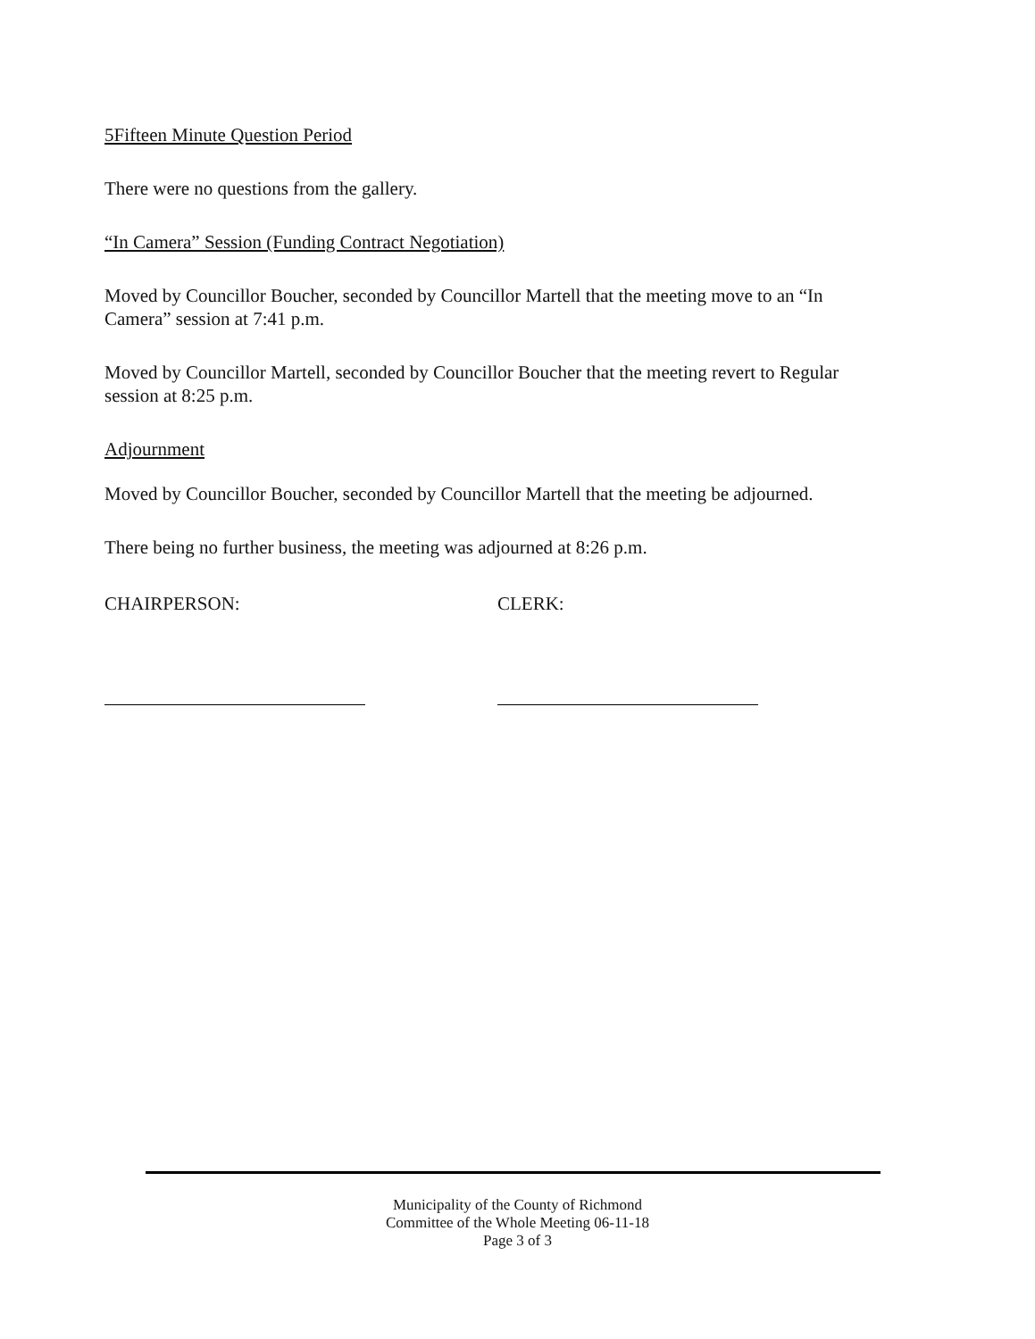5Fifteen Minute Question Period
There were no questions from the gallery.
“In Camera” Session (Funding Contract Negotiation)
Moved by Councillor Boucher, seconded by Councillor Martell that the meeting move to an “In Camera” session at 7:41 p.m.
Moved by Councillor Martell, seconded by Councillor Boucher that the meeting revert to Regular session at 8:25 p.m.
Adjournment
Moved by Councillor Boucher, seconded by Councillor Martell that the meeting be adjourned.
There being no further business, the meeting was adjourned at 8:26 p.m.
CHAIRPERSON: CLERK:
Municipality of the County of Richmond
Committee of the Whole Meeting 06-11-18
Page 3 of 3